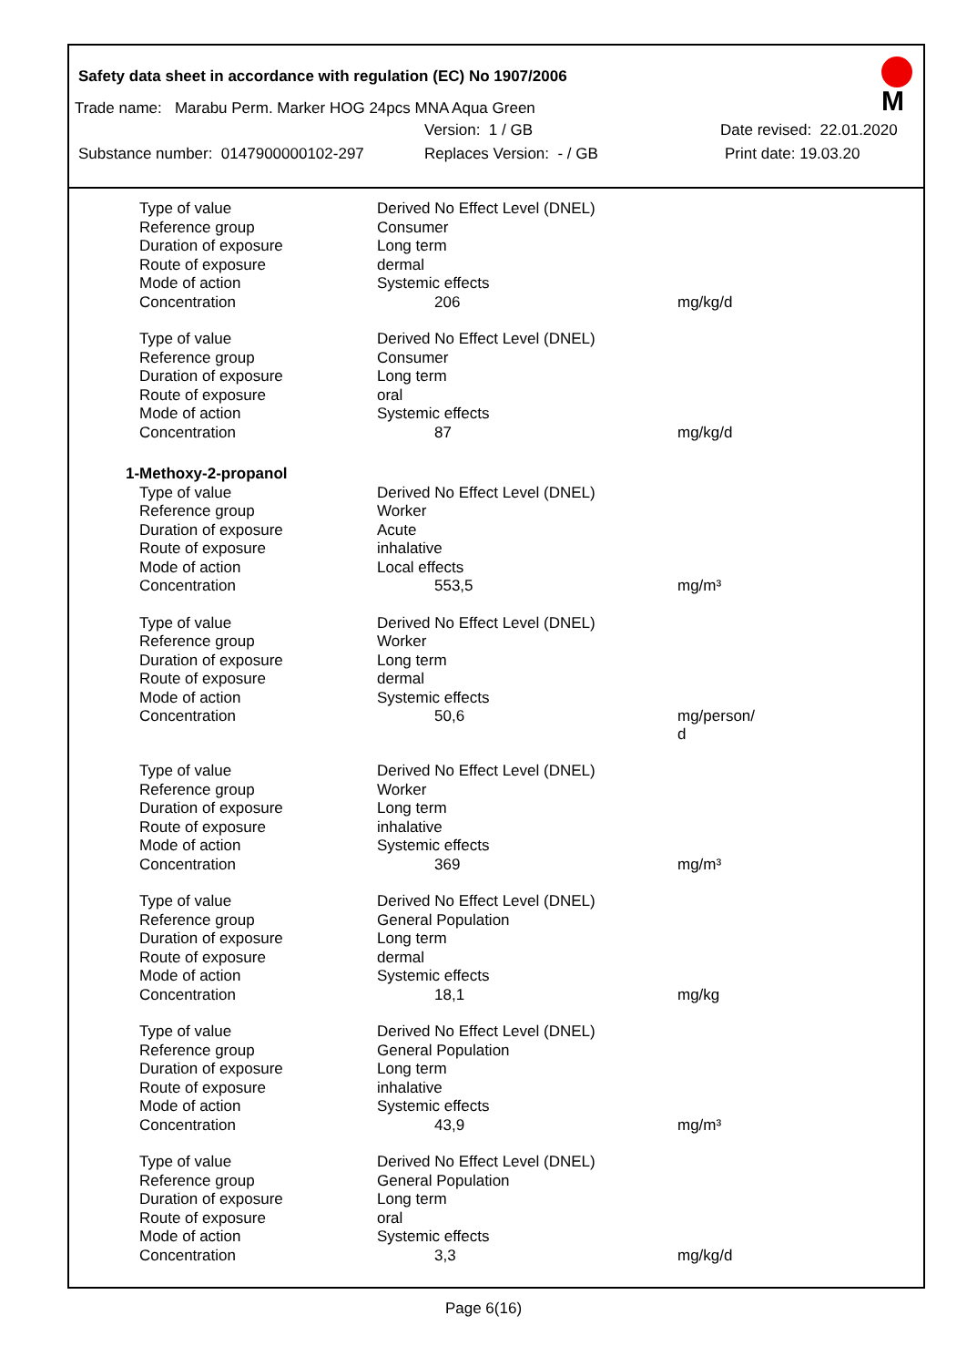Safety data sheet in accordance with regulation (EC) No 1907/2006
M
Trade name: Marabu Perm. Marker HOG 24pcs MNA Aqua Green
Version: 1 / GB Date revised: 22.01.2020
Substance number: 0147900000102-297 Replaces Version: - / GB Print date: 19.03.20
| Type of value | Derived No Effect Level (DNEL) | |
| Reference group | Consumer | |
| Duration of exposure | Long term | |
| Route of exposure | dermal | |
| Mode of action | Systemic effects | |
| Concentration | 206 | mg/kg/d |
| Type of value | Derived No Effect Level (DNEL) | |
| Reference group | Consumer | |
| Duration of exposure | Long term | |
| Route of exposure | oral | |
| Mode of action | Systemic effects | |
| Concentration | 87 | mg/kg/d |
| 1-Methoxy-2-propanol | | |
| Type of value | Derived No Effect Level (DNEL) | |
| Reference group | Worker | |
| Duration of exposure | Acute | |
| Route of exposure | inhalative | |
| Mode of action | Local effects | |
| Concentration | 553,5 | mg/m³ |
| Type of value | Derived No Effect Level (DNEL) | |
| Reference group | Worker | |
| Duration of exposure | Long term | |
| Route of exposure | dermal | |
| Mode of action | Systemic effects | |
| Concentration | 50,6 | mg/person/ d |
| Type of value | Derived No Effect Level (DNEL) | |
| Reference group | Worker | |
| Duration of exposure | Long term | |
| Route of exposure | inhalative | |
| Mode of action | Systemic effects | |
| Concentration | 369 | mg/m³ |
| Type of value | Derived No Effect Level (DNEL) | |
| Reference group | General Population | |
| Duration of exposure | Long term | |
| Route of exposure | dermal | |
| Mode of action | Systemic effects | |
| Concentration | 18,1 | mg/kg |
| Type of value | Derived No Effect Level (DNEL) | |
| Reference group | General Population | |
| Duration of exposure | Long term | |
| Route of exposure | inhalative | |
| Mode of action | Systemic effects | |
| Concentration | 43,9 | mg/m³ |
| Type of value | Derived No Effect Level (DNEL) | |
| Reference group | General Population | |
| Duration of exposure | Long term | |
| Route of exposure | oral | |
| Mode of action | Systemic effects | |
| Concentration | 3,3 | mg/kg/d |
Page 6(16)